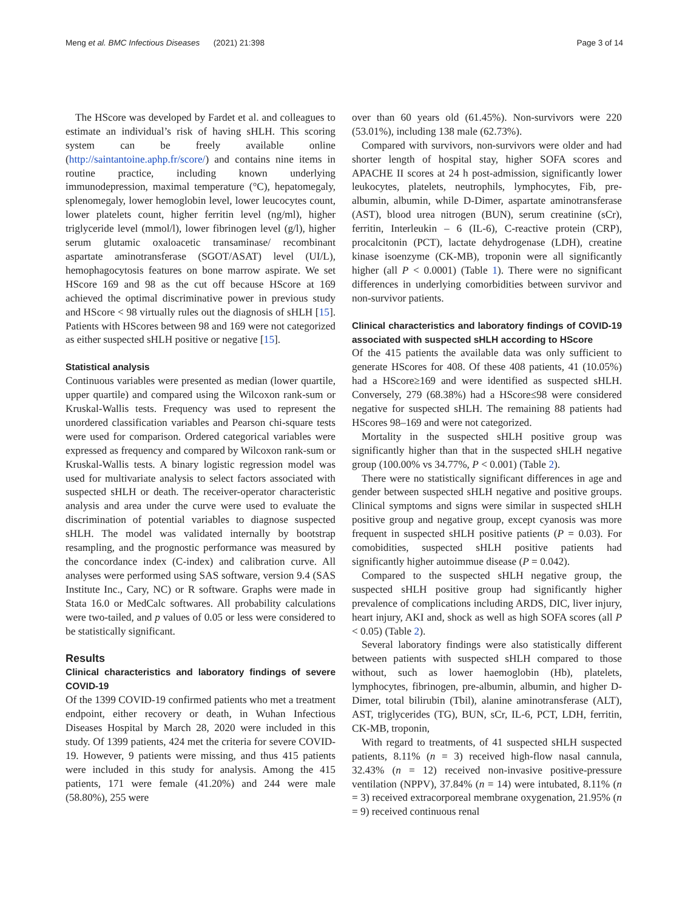Meng et al. BMC Infectious Diseases (2021) 21:398 Page 3 of 14
The HScore was developed by Fardet et al. and colleagues to estimate an individual’s risk of having sHLH. This scoring system can be freely available online (http://saintantoine.aphp.fr/score/) and contains nine items in routine practice, including known underlying immunodepression, maximal temperature (°C), hepatomegaly, splenomegaly, lower hemoglobin level, lower leucocytes count, lower platelets count, higher ferritin level (ng/ml), higher triglyceride level (mmol/l), lower fibrinogen level (g/l), higher serum glutamic oxaloacetic transaminase/ recombinant aspartate aminotransferase (SGOT/ASAT) level (UI/L), hemophagocytosis features on bone marrow aspirate. We set HScore 169 and 98 as the cut off because HScore at 169 achieved the optimal discriminative power in previous study and HScore < 98 virtually rules out the diagnosis of sHLH [15]. Patients with HScores between 98 and 169 were not categorized as either suspected sHLH positive or negative [15].
Statistical analysis
Continuous variables were presented as median (lower quartile, upper quartile) and compared using the Wilcoxon rank-sum or Kruskal-Wallis tests. Frequency was used to represent the unordered classification variables and Pearson chi-square tests were used for comparison. Ordered categorical variables were expressed as frequency and compared by Wilcoxon rank-sum or Kruskal-Wallis tests. A binary logistic regression model was used for multivariate analysis to select factors associated with suspected sHLH or death. The receiver-operator characteristic analysis and area under the curve were used to evaluate the discrimination of potential variables to diagnose suspected sHLH. The model was validated internally by bootstrap resampling, and the prognostic performance was measured by the concordance index (C-index) and calibration curve. All analyses were performed using SAS software, version 9.4 (SAS Institute Inc., Cary, NC) or R software. Graphs were made in Stata 16.0 or MedCalc softwares. All probability calculations were two-tailed, and p values of 0.05 or less were considered to be statistically significant.
Results
Clinical characteristics and laboratory findings of severe COVID-19
Of the 1399 COVID-19 confirmed patients who met a treatment endpoint, either recovery or death, in Wuhan Infectious Diseases Hospital by March 28, 2020 were included in this study. Of 1399 patients, 424 met the criteria for severe COVID-19. However, 9 patients were missing, and thus 415 patients were included in this study for analysis. Among the 415 patients, 171 were female (41.20%) and 244 were male (58.80%), 255 were
over than 60 years old (61.45%). Non-survivors were 220 (53.01%), including 138 male (62.73%).
Compared with survivors, non-survivors were older and had shorter length of hospital stay, higher SOFA scores and APACHE II scores at 24 h post-admission, significantly lower leukocytes, platelets, neutrophils, lymphocytes, Fib, pre-albumin, albumin, while D-Dimer, aspartate aminotransferase (AST), blood urea nitrogen (BUN), serum creatinine (sCr), ferritin, Interleukin – 6 (IL-6), C-reactive protein (CRP), procalcitonin (PCT), lactate dehydrogenase (LDH), creatine kinase isoenzyme (CK-MB), troponin were all significantly higher (all P < 0.0001) (Table 1). There were no significant differences in underlying comorbidities between survivor and non-survivor patients.
Clinical characteristics and laboratory findings of COVID-19 associated with suspected sHLH according to HScore
Of the 415 patients the available data was only sufficient to generate HScores for 408. Of these 408 patients, 41 (10.05%) had a HScore≥169 and were identified as suspected sHLH. Conversely, 279 (68.38%) had a HScore≤98 were considered negative for suspected sHLH. The remaining 88 patients had HScores 98–169 and were not categorized.
Mortality in the suspected sHLH positive group was significantly higher than that in the suspected sHLH negative group (100.00% vs 34.77%, P < 0.001) (Table 2).
There were no statistically significant differences in age and gender between suspected sHLH negative and positive groups. Clinical symptoms and signs were similar in suspected sHLH positive group and negative group, except cyanosis was more frequent in suspected sHLH positive patients (P = 0.03). For comobidities, suspected sHLH positive patients had significantly higher autoimmue disease (P = 0.042).
Compared to the suspected sHLH negative group, the suspected sHLH positive group had significantly higher prevalence of complications including ARDS, DIC, liver injury, heart injury, AKI and, shock as well as high SOFA scores (all P < 0.05) (Table 2).
Several laboratory findings were also statistically different between patients with suspected sHLH compared to those without, such as lower haemoglobin (Hb), platelets, lymphocytes, fibrinogen, pre-albumin, albumin, and higher D-Dimer, total bilirubin (Tbil), alanine aminotransferase (ALT), AST, triglycerides (TG), BUN, sCr, IL-6, PCT, LDH, ferritin, CK-MB, troponin,
With regard to treatments, of 41 suspected sHLH suspected patients, 8.11% (n = 3) received high-flow nasal cannula, 32.43% (n = 12) received non-invasive positive-pressure ventilation (NPPV), 37.84% (n = 14) were intubated, 8.11% (n = 3) received extracorporeal membrane oxygenation, 21.95% (n = 9) received continuous renal